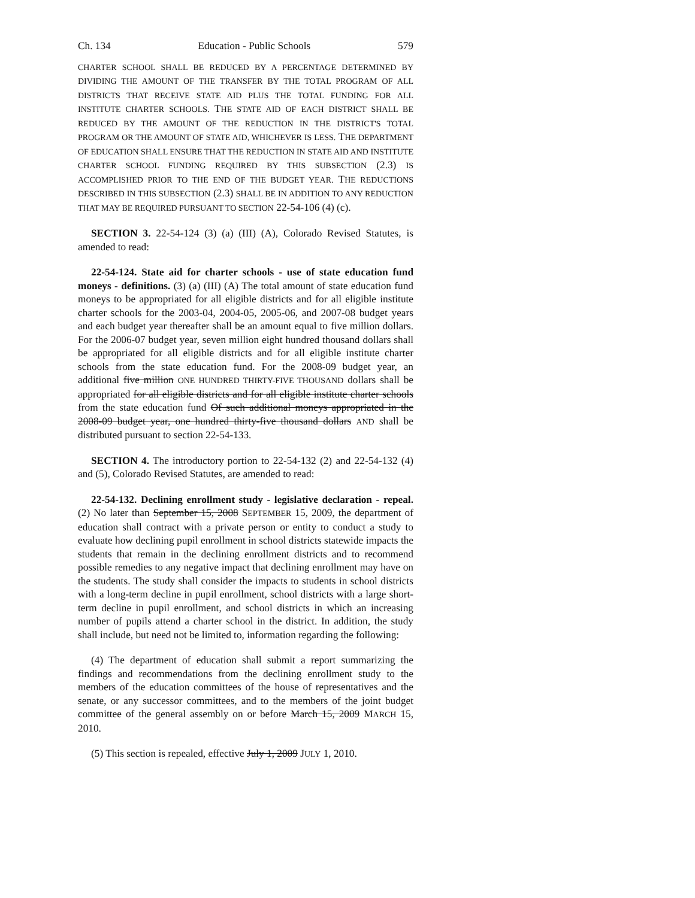Ch. 134 Education - Public Schools 579
CHARTER SCHOOL SHALL BE REDUCED BY A PERCENTAGE DETERMINED BY DIVIDING THE AMOUNT OF THE TRANSFER BY THE TOTAL PROGRAM OF ALL DISTRICTS THAT RECEIVE STATE AID PLUS THE TOTAL FUNDING FOR ALL INSTITUTE CHARTER SCHOOLS. THE STATE AID OF EACH DISTRICT SHALL BE REDUCED BY THE AMOUNT OF THE REDUCTION IN THE DISTRICT'S TOTAL PROGRAM OR THE AMOUNT OF STATE AID, WHICHEVER IS LESS. THE DEPARTMENT OF EDUCATION SHALL ENSURE THAT THE REDUCTION IN STATE AID AND INSTITUTE CHARTER SCHOOL FUNDING REQUIRED BY THIS SUBSECTION (2.3) IS ACCOMPLISHED PRIOR TO THE END OF THE BUDGET YEAR. THE REDUCTIONS DESCRIBED IN THIS SUBSECTION (2.3) SHALL BE IN ADDITION TO ANY REDUCTION THAT MAY BE REQUIRED PURSUANT TO SECTION 22-54-106 (4) (c).
SECTION 3. 22-54-124 (3) (a) (III) (A), Colorado Revised Statutes, is amended to read:
22-54-124. State aid for charter schools - use of state education fund moneys - definitions. (3) (a) (III) (A) The total amount of state education fund moneys to be appropriated for all eligible districts and for all eligible institute charter schools for the 2003-04, 2004-05, 2005-06, and 2007-08 budget years and each budget year thereafter shall be an amount equal to five million dollars. For the 2006-07 budget year, seven million eight hundred thousand dollars shall be appropriated for all eligible districts and for all eligible institute charter schools from the state education fund. For the 2008-09 budget year, an additional five million ONE HUNDRED THIRTY-FIVE THOUSAND dollars shall be appropriated for all eligible districts and for all eligible institute charter schools from the state education fund Of such additional moneys appropriated in the 2008-09 budget year, one hundred thirty-five thousand dollars AND shall be distributed pursuant to section 22-54-133.
SECTION 4. The introductory portion to 22-54-132 (2) and 22-54-132 (4) and (5), Colorado Revised Statutes, are amended to read:
22-54-132. Declining enrollment study - legislative declaration - repeal. (2) No later than September 15, 2008 SEPTEMBER 15, 2009, the department of education shall contract with a private person or entity to conduct a study to evaluate how declining pupil enrollment in school districts statewide impacts the students that remain in the declining enrollment districts and to recommend possible remedies to any negative impact that declining enrollment may have on the students. The study shall consider the impacts to students in school districts with a long-term decline in pupil enrollment, school districts with a large short-term decline in pupil enrollment, and school districts in which an increasing number of pupils attend a charter school in the district. In addition, the study shall include, but need not be limited to, information regarding the following:
(4) The department of education shall submit a report summarizing the findings and recommendations from the declining enrollment study to the members of the education committees of the house of representatives and the senate, or any successor committees, and to the members of the joint budget committee of the general assembly on or before March 15, 2009 MARCH 15, 2010.
(5) This section is repealed, effective July 1, 2009 JULY 1, 2010.